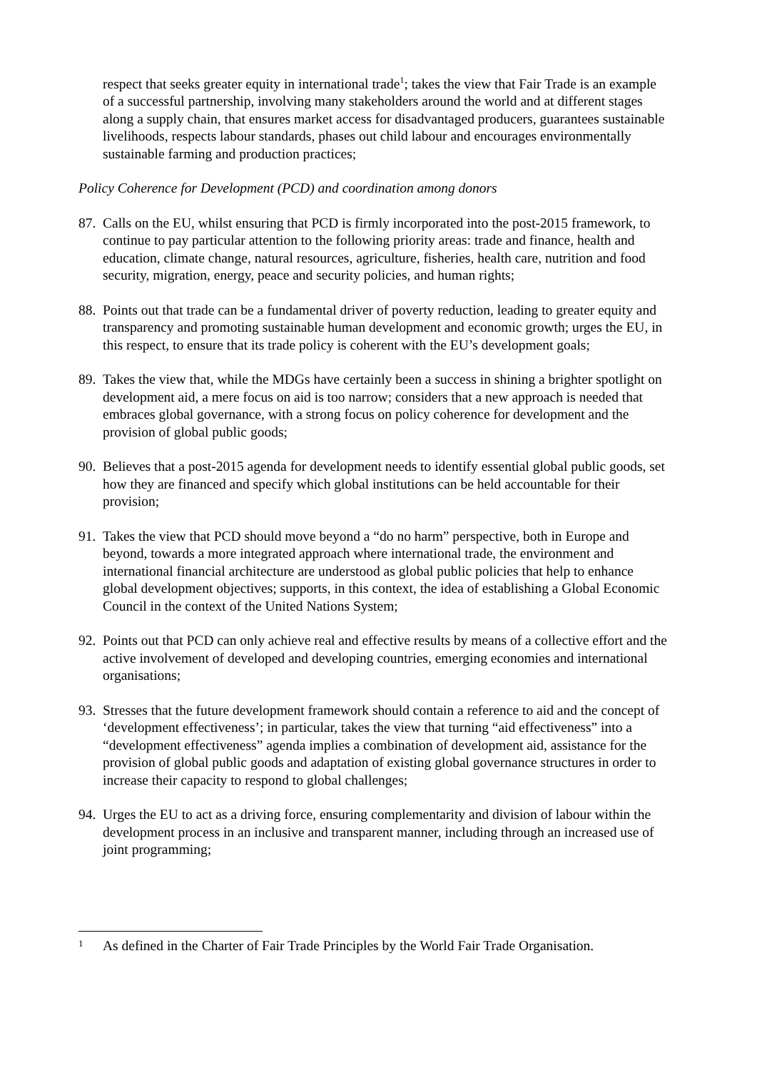respect that seeks greater equity in international trade<sup>1</sup>; takes the view that Fair Trade is an example of a successful partnership, involving many stakeholders around the world and at different stages along a supply chain, that ensures market access for disadvantaged producers, guarantees sustainable livelihoods, respects labour standards, phases out child labour and encourages environmentally sustainable farming and production practices;
Policy Coherence for Development (PCD) and coordination among donors
87. Calls on the EU, whilst ensuring that PCD is firmly incorporated into the post-2015 framework, to continue to pay particular attention to the following priority areas: trade and finance, health and education, climate change, natural resources, agriculture, fisheries, health care, nutrition and food security, migration, energy, peace and security policies, and human rights;
88. Points out that trade can be a fundamental driver of poverty reduction, leading to greater equity and transparency and promoting sustainable human development and economic growth; urges the EU, in this respect, to ensure that its trade policy is coherent with the EU’s development goals;
89. Takes the view that, while the MDGs have certainly been a success in shining a brighter spotlight on development aid, a mere focus on aid is too narrow; considers that a new approach is needed that embraces global governance, with a strong focus on policy coherence for development and the provision of global public goods;
90. Believes that a post-2015 agenda for development needs to identify essential global public goods, set how they are financed and specify which global institutions can be held accountable for their provision;
91. Takes the view that PCD should move beyond a “do no harm” perspective, both in Europe and beyond, towards a more integrated approach where international trade, the environment and international financial architecture are understood as global public policies that help to enhance global development objectives; supports, in this context, the idea of establishing a Global Economic Council in the context of the United Nations System;
92. Points out that PCD can only achieve real and effective results by means of a collective effort and the active involvement of developed and developing countries, emerging economies and international organisations;
93. Stresses that the future development framework should contain a reference to aid and the concept of ‘development effectiveness’; in particular, takes the view that turning “aid effectiveness” into a “development effectiveness” agenda implies a combination of development aid, assistance for the provision of global public goods and adaptation of existing global governance structures in order to increase their capacity to respond to global challenges;
94. Urges the EU to act as a driving force, ensuring complementarity and division of labour within the development process in an inclusive and transparent manner, including through an increased use of joint programming;
1 As defined in the Charter of Fair Trade Principles by the World Fair Trade Organisation.